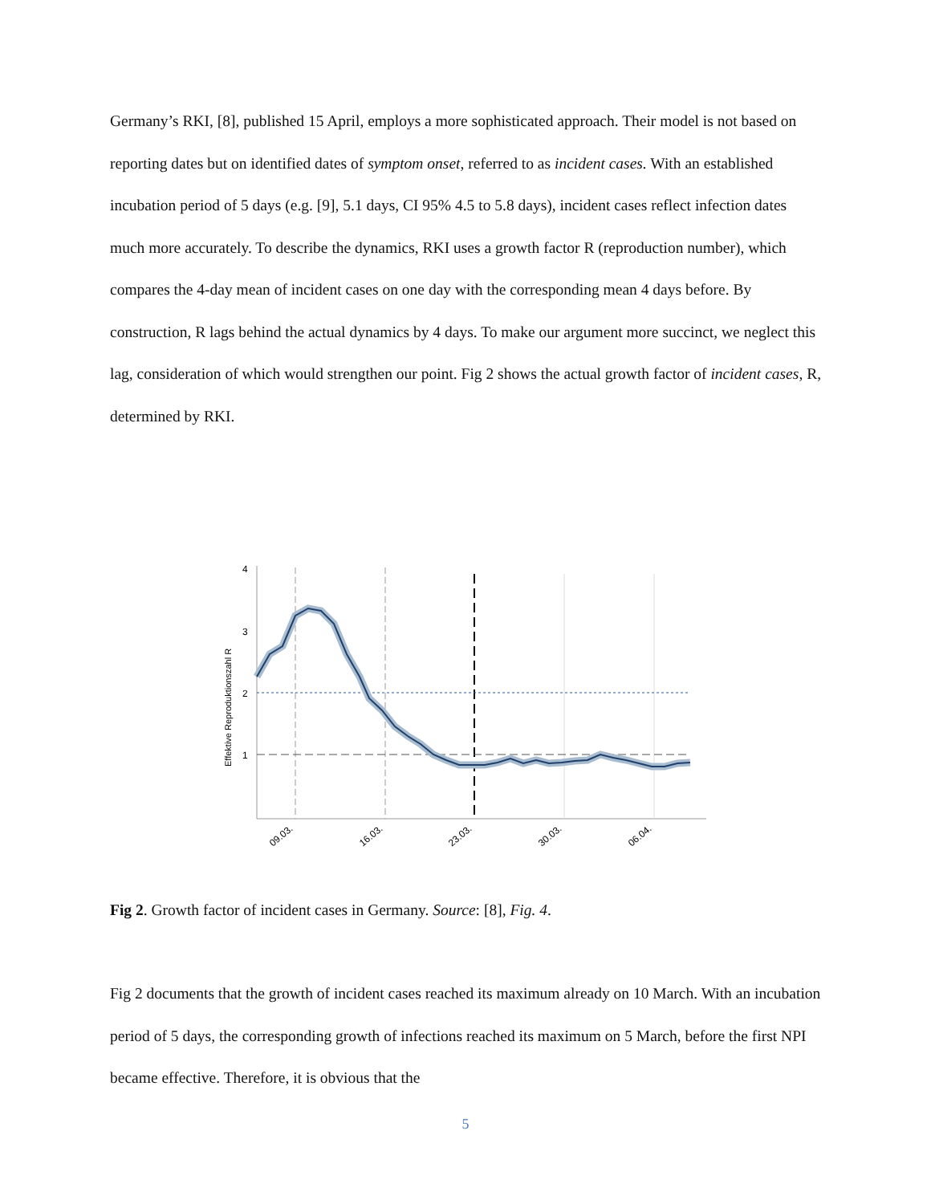Germany’s RKI, [8], published 15 April, employs a more sophisticated approach. Their model is not based on reporting dates but on identified dates of symptom onset, referred to as incident cases. With an established incubation period of 5 days (e.g. [9], 5.1 days, CI 95% 4.5 to 5.8 days), incident cases reflect infection dates much more accurately. To describe the dynamics, RKI uses a growth factor R (reproduction number), which compares the 4-day mean of incident cases on one day with the corresponding mean 4 days before. By construction, R lags behind the actual dynamics by 4 days. To make our argument more succinct, we neglect this lag, consideration of which would strengthen our point. Fig 2 shows the actual growth factor of incident cases, R, determined by RKI.
Effektive Reproduktionszahl R
4
3
2
1
09.03.
16.03.
23.03.
30.03.
06.04.
Fig 2. Growth factor of incident cases in Germany. Source: [8], Fig. 4.
Fig 2 documents that the growth of incident cases reached its maximum already on 10 March. With an incubation period of 5 days, the corresponding growth of infections reached its maximum on 5 March, before the first NPI became effective. Therefore, it is obvious that the
5